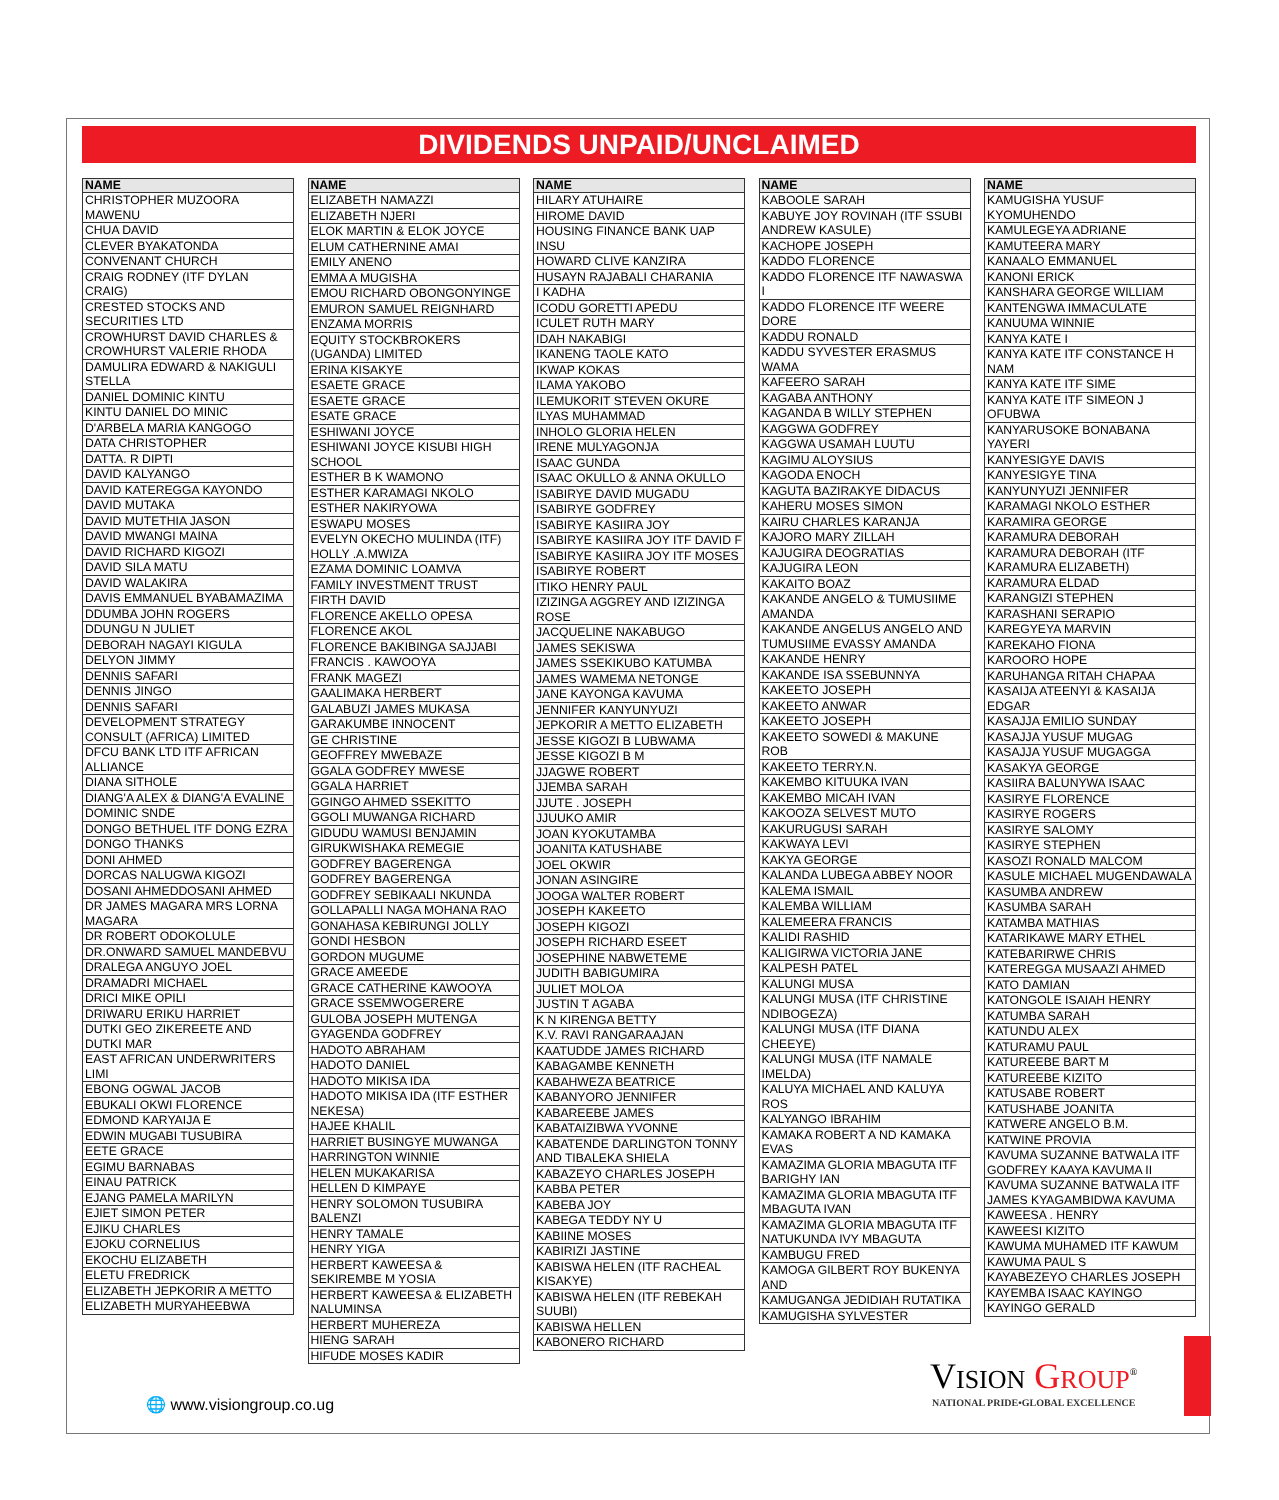DIVIDENDS UNPAID/UNCLAIMED
| NAME |
| --- |
| CHRISTOPHER MUZOORA MAWENU |
| CHUA DAVID |
| CLEVER BYAKATONDA |
| CONVENANT CHURCH |
| CRAIG RODNEY (ITF DYLAN CRAIG) |
| CRESTED STOCKS AND SECURITIES LTD |
| CROWHURST DAVID CHARLES & CROWHURST VALERIE RHODA |
| DAMULIRA EDWARD & NAKIGULI STELLA |
| DANIEL DOMINIC KINTU |
| KINTU DANIEL DO MINIC |
| D'ARBELA MARIA KANGOGO |
| DATA CHRISTOPHER |
| DATTA. R DIPTI |
| DAVID KALYANGO |
| DAVID KATEREGGA KAYONDO |
| DAVID MUTAKA |
| DAVID MUTETHIA JASON |
| DAVID MWANGI MAINA |
| DAVID RICHARD KIGOZI |
| DAVID SILA MATU |
| DAVID WALAKIRA |
| DAVIS EMMANUEL BYABAMAZIMA |
| DDUMBA JOHN ROGERS |
| DDUNGU N JULIET |
| DEBORAH NAGAYI KIGULA |
| DELYON JIMMY |
| DENNIS SAFARI |
| DENNIS JINGO |
| DENNIS SAFARI |
| DEVELOPMENT STRATEGY CONSULT (AFRICA) LIMITED |
| DFCU BANK LTD ITF AFRICAN ALLIANCE |
| DIANA SITHOLE |
| DIANG'A ALEX & DIANG'A EVALINE |
| DOMINIC SNDE |
| DONGO BETHUEL ITF DONG EZRA |
| DONGO THANKS |
| DONI AHMED |
| DORCAS NALUGWA KIGOZI |
| DOSANI AHMEDDOSANI AHMED |
| DR JAMES MAGARA MRS LORNA MAGARA |
| DR ROBERT ODOKOLULE |
| DR.ONWARD SAMUEL MANDEBVU |
| DRALEGA ANGUYO JOEL |
| DRAMADRI MICHAEL |
| DRICI MIKE OPILI |
| DRIWARU ERIKU HARRIET |
| DUTKI GEO ZIKEREETE AND DUTKI MAR |
| EAST AFRICAN UNDERWRITERS LIMI |
| EBONG OGWAL JACOB |
| EBUKALI OKWI FLORENCE |
| EDMOND KARYAIJA E |
| EDWIN MUGABI TUSUBIRA |
| EETE GRACE |
| EGIMU BARNABAS |
| EINAU PATRICK |
| EJANG PAMELA MARILYN |
| EJIET SIMON PETER |
| EJIKU CHARLES |
| EJOKU CORNELIUS |
| EKOCHU ELIZABETH |
| ELETU FREDRICK |
| ELIZABETH JEPKORIR A METTO |
| ELIZABETH MURYAHEEBWA |
| NAME |
| --- |
| ELIZABETH NAMAZZI |
| ELIZABETH NJERI |
| ELOK MARTIN & ELOK JOYCE |
| ELUM CATHERNINE AMAI |
| EMILY ANENO |
| EMMA A MUGISHA |
| EMOU RICHARD OBONGONYINGE |
| EMURON SAMUEL REIGNHARD |
| ENZAMA MORRIS |
| EQUITY STOCKBROKERS (UGANDA) LIMITED |
| ERINA KISAKYE |
| ESAETE GRACE |
| ESAETE GRACE |
| ESATE GRACE |
| ESHIWANI JOYCE |
| ESHIWANI JOYCE KISUBI HIGH SCHOOL |
| ESTHER B K WAMONO |
| ESTHER KARAMAGI NKOLO |
| ESTHER NAKIRYOWA |
| ESWAPU MOSES |
| EVELYN OKECHO MULINDA (ITF) HOLLY .A.MWIZA |
| EZAMA DOMINIC LOAMVA |
| FAMILY INVESTMENT TRUST |
| FIRTH DAVID |
| FLORENCE AKELLO OPESA |
| FLORENCE AKOL |
| FLORENCE BAKIBINGA SAJJABI |
| FRANCIS . KAWOOYA |
| FRANK MAGEZI |
| GAALIMAKA HERBERT |
| GALABUZI JAMES MUKASA |
| GARAKUMBE INNOCENT |
| GE CHRISTINE |
| GEOFFREY MWEBAZE |
| GGALA GODFREY MWESE |
| GGALA HARRIET |
| GGINGO AHMED SSEKITTO |
| GGOLI MUWANGA RICHARD |
| GIDUDU WAMUSI BENJAMIN |
| GIRUKWISHAKA REMEGIE |
| GODFREY BAGERENGA |
| GODFREY BAGERENGA |
| GODFREY SEBIKAALI NKUNDA |
| GOLLAPALLI NAGA MOHANA RAO |
| GONAHASA KEBIRUNGI JOLLY |
| GONDI HESBON |
| GORDON MUGUME |
| GRACE AMEEDE |
| GRACE CATHERINE KAWOOYA |
| GRACE SSEMWOGERERE |
| GULOBA JOSEPH MUTENGA |
| GYAGENDA GODFREY |
| HADOTO ABRAHAM |
| HADOTO DANIEL |
| HADOTO MIKISA IDA |
| HADOTO MIKISA IDA (ITF ESTHER NEKESA) |
| HAJEE KHALIL |
| HARRIET BUSINGYE MUWANGA |
| HARRINGTON WINNIE |
| HELEN MUKAKARISA |
| HELLEN D KIMPAYE |
| HENRY SOLOMON TUSUBIRA BALENZI |
| HENRY TAMALE |
| HENRY YIGA |
| HERBERT KAWEESA & SEKIREMBE M YOSIA |
| HERBERT KAWEESA & ELIZABETH NALUMINSA |
| HERBERT MUHEREZA |
| HIENG SARAH |
| HIFUDE MOSES KADIR |
| NAME |
| --- |
| HILARY ATUHAIRE |
| HIROME DAVID |
| HOUSING FINANCE BANK UAP INSU |
| HOWARD CLIVE KANZIRA |
| HUSAYN RAJABALI CHARANIA |
| I KADHA |
| ICODU GORETTI APEDU |
| ICULET RUTH MARY |
| IDAH NAKABIGI |
| IKANENG TAOLE KATO |
| IKWAP KOKAS |
| ILAMA YAKOBO |
| ILEMUKORIT STEVEN OKURE |
| ILYAS MUHAMMAD |
| INHOLO GLORIA HELEN |
| IRENE MULYAGONJA |
| ISAAC GUNDA |
| ISAAC OKULLO & ANNA OKULLO |
| ISABIRYE DAVID MUGADU |
| ISABIRYE GODFREY |
| ISABIRYE KASIIRA JOY |
| ISABIRYE KASIIRA JOY ITF DAVID F |
| ISABIRYE KASIIRA JOY ITF MOSES |
| ISABIRYE ROBERT |
| ITIKO HENRY PAUL |
| IZIZINGA AGGREY AND IZIZINGA ROSE |
| JACQUELINE NAKABUGO |
| JAMES SEKISWA |
| JAMES SSEKIKUBO KATUMBA |
| JAMES WAMEMA NETONGE |
| JANE KAYONGA KAVUMA |
| JENNIFER KANYUNYUZI |
| JEPKORIR A METTO ELIZABETH |
| JESSE KIGOZI B LUBWAMA |
| JESSE KIGOZI B M |
| JJAGWE ROBERT |
| JJEMBA SARAH |
| JJUTE . JOSEPH |
| JJUUKO AMIR |
| JOAN KYOKUTAMBA |
| JOANITA KATUSHABE |
| JOEL OKWIR |
| JONAN ASINGIRE |
| JOOGA WALTER ROBERT |
| JOSEPH KAKEETO |
| JOSEPH KIGOZI |
| JOSEPH RICHARD ESEET |
| JOSEPHINE NABWETEME |
| JUDITH BABIGUMIRA |
| JULIET MOLOA |
| JUSTIN T AGABA |
| K N KIRENGA BETTY |
| K.V. RAVI RANGARAAJAN |
| KAATUDDE JAMES RICHARD |
| KABAGAMBE KENNETH |
| KABAHWEZA BEATRICE |
| KABANYORO JENNIFER |
| KABAREEBE JAMES |
| KABATAIZIBWA YVONNE |
| KABATENDE DARLINGTON TONNY AND TIBALEKA SHIELA |
| KABAZEYO CHARLES JOSEPH |
| KABBA PETER |
| KABEBA JOY |
| KABEGA TEDDY NY U |
| KABIINE MOSES |
| KABIRIZI JASTINE |
| KABISWA HELEN (ITF RACHEAL KISAKYE) |
| KABISWA HELEN (ITF REBEKAH SUUBI) |
| KABISWA HELLEN |
| KABONERO RICHARD |
| NAME |
| --- |
| KABOOLE SARAH |
| KABUYE JOY ROVINAH (ITF SSUBI ANDREW KASULE) |
| KACHOPE JOSEPH |
| KADDO FLORENCE |
| KADDO FLORENCE ITF NAWASWA I |
| KADDO FLORENCE ITF WEERE DORE |
| KADDU RONALD |
| KADDU SYVESTER ERASMUS WAMA |
| KAFEERO SARAH |
| KAGABA ANTHONY |
| KAGANDA B WILLY STEPHEN |
| KAGGWA GODFREY |
| KAGGWA USAMAH LUUTU |
| KAGIMU ALOYSIUS |
| KAGODA ENOCH |
| KAGUTA BAZIRAKYE DIDACUS |
| KAHERU MOSES SIMON |
| KAIRU CHARLES KARANJA |
| KAJORO MARY ZILLAH |
| KAJUGIRA DEOGRATIAS |
| KAJUGIRA LEON |
| KAKAITO BOAZ |
| KAKANDE ANGELO & TUMUSIIME AMANDA |
| KAKANDE ANGELUS ANGELO AND TUMUSIIME EVASSY AMANDA |
| KAKANDE HENRY |
| KAKANDE ISA SSEBUNNYA |
| KAKEETO JOSEPH |
| KAKEETO ANWAR |
| KAKEETO JOSEPH |
| KAKEETO SOWEDI & MAKUNE ROB |
| KAKEETO TERRY.N. |
| KAKEMBO KITUUKA IVAN |
| KAKEMBO MICAH IVAN |
| KAKOOZA SELVEST MUTO |
| KAKURUGUSI SARAH |
| KAKWAYA LEVI |
| KAKYA GEORGE |
| KALANDA LUBEGA ABBEY NOOR |
| KALEMA ISMAIL |
| KALEMBA WILLIAM |
| KALEMEERA FRANCIS |
| KALIDI RASHID |
| KALIGIRWA VICTORIA JANE |
| KALPESH PATEL |
| KALUNGI MUSA |
| KALUNGI MUSA (ITF CHRISTINE NDIBOGEZA) |
| KALUNGI MUSA (ITF DIANA CHEEYE) |
| KALUNGI MUSA (ITF NAMALE IMELDA) |
| KALUYA MICHAEL AND KALUYA ROS |
| KALYANGO IBRAHIM |
| KAMAKA ROBERT A ND KAMAKA EVAS |
| KAMAZIMA GLORIA MBAGUTA ITF BARIGHY IAN |
| KAMAZIMA GLORIA MBAGUTA ITF MBAGUTA IVAN |
| KAMAZIMA GLORIA MBAGUTA ITF NATUKUNDA IVY MBAGUTA |
| KAMBUGU FRED |
| KAMOGA GILBERT ROY BUKENYA AND |
| KAMUGANGA JEDIDIAH RUTATIKA |
| KAMUGISHA SYLVESTER |
| NAME |
| --- |
| KAMUGISHA YUSUF KYOMUHENDO |
| KAMULEGEYA ADRIANE |
| KAMUTEERA MARY |
| KANAALO EMMANUEL |
| KANONI ERICK |
| KANSHARA GEORGE WILLIAM |
| KANTENGWA IMMACULATE |
| KANUUMA WINNIE |
| KANYA KATE I |
| KANYA KATE ITF CONSTANCE H NAM |
| KANYA KATE ITF SIME |
| KANYA KATE ITF SIMEON J OFUBWA |
| KANYARUSOKE BONABANA YAYERI |
| KANYESIGYE DAVIS |
| KANYESIGYE TINA |
| KANYUNYUZI JENNIFER |
| KARAMAGI NKOLO ESTHER |
| KARAMIRA GEORGE |
| KARAMURA DEBORAH |
| KARAMURA DEBORAH (ITF KARAMURA ELIZABETH) |
| KARAMURA ELDAD |
| KARANGIZI STEPHEN |
| KARASHANI SERAPIO |
| KAREGYEYA MARVIN |
| KAREKAHO FIONA |
| KAROORO HOPE |
| KARUHANGA RITAH CHAPAA |
| KASAIJA ATEENYI & KASAIJA EDGAR |
| KASAJJA EMILIO SUNDAY |
| KASAJJA YUSUF MUGAG |
| KASAJJA YUSUF MUGAGGA |
| KASAKYA GEORGE |
| KASIIRA BALUNYWA ISAAC |
| KASIRYE FLORENCE |
| KASIRYE ROGERS |
| KASIRYE SALOMY |
| KASIRYE STEPHEN |
| KASOZI RONALD MALCOM |
| KASULE MICHAEL MUGENDAWALA |
| KASUMBA ANDREW |
| KASUMBA SARAH |
| KATAMBA MATHIAS |
| KATARIKAWE MARY ETHEL |
| KATEBARIRWE CHRIS |
| KATEREGGA MUSAAZI AHMED |
| KATO DAMIAN |
| KATONGOLE ISAIAH HENRY |
| KATUMBA SARAH |
| KATUNDU ALEX |
| KATURAMU PAUL |
| KATUREEBE BART M |
| KATUREEBE KIZITO |
| KATUSABE ROBERT |
| KATUSHABE JOANITA |
| KATWERE ANGELO B.M. |
| KATWINE PROVIA |
| KAVUMA SUZANNE BATWALA ITF GODFREY KAAYA KAVUMA II |
| KAVUMA SUZANNE BATWALA ITF JAMES KYAGAMBIDWA KAVUMA |
| KAWEESA . HENRY |
| KAWEESI KIZITO |
| KAWUMA MUHAMED ITF KAWUM |
| KAWUMA PAUL S |
| KAYABEZEYO CHARLES JOSEPH |
| KAYEMBA ISAAC KAYINGO |
| KAYINGO GERALD |
🌐 www.visiongroup.co.ug
VISION GROUP<sup>®</sup>
NATIONAL PRIDE•GLOBAL EXCELLENCE